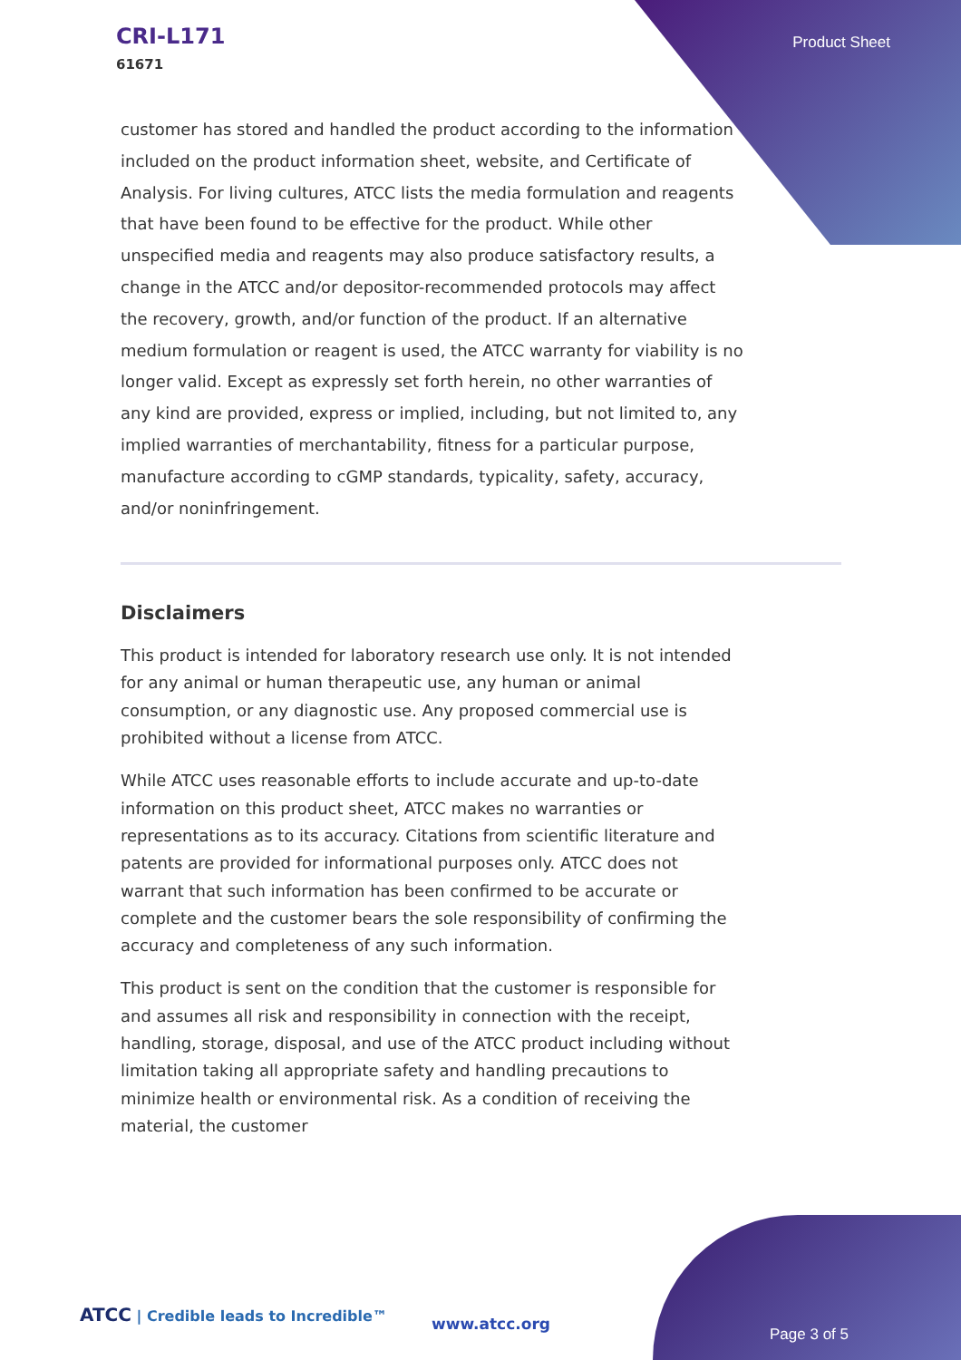CRI-L171
61671
Product Sheet
customer has stored and handled the product according to the information included on the product information sheet, website, and Certificate of Analysis. For living cultures, ATCC lists the media formulation and reagents that have been found to be effective for the product. While other unspecified media and reagents may also produce satisfactory results, a change in the ATCC and/or depositor-recommended protocols may affect the recovery, growth, and/or function of the product. If an alternative medium formulation or reagent is used, the ATCC warranty for viability is no longer valid. Except as expressly set forth herein, no other warranties of any kind are provided, express or implied, including, but not limited to, any implied warranties of merchantability, fitness for a particular purpose, manufacture according to cGMP standards, typicality, safety, accuracy, and/or noninfringement.
Disclaimers
This product is intended for laboratory research use only. It is not intended for any animal or human therapeutic use, any human or animal consumption, or any diagnostic use. Any proposed commercial use is prohibited without a license from ATCC.
While ATCC uses reasonable efforts to include accurate and up-to-date information on this product sheet, ATCC makes no warranties or representations as to its accuracy. Citations from scientific literature and patents are provided for informational purposes only. ATCC does not warrant that such information has been confirmed to be accurate or complete and the customer bears the sole responsibility of confirming the accuracy and completeness of any such information.
This product is sent on the condition that the customer is responsible for and assumes all risk and responsibility in connection with the receipt, handling, storage, disposal, and use of the ATCC product including without limitation taking all appropriate safety and handling precautions to minimize health or environmental risk. As a condition of receiving the material, the customer
ATCC | Credible leads to Incredible™
www.atcc.org
Page 3 of 5